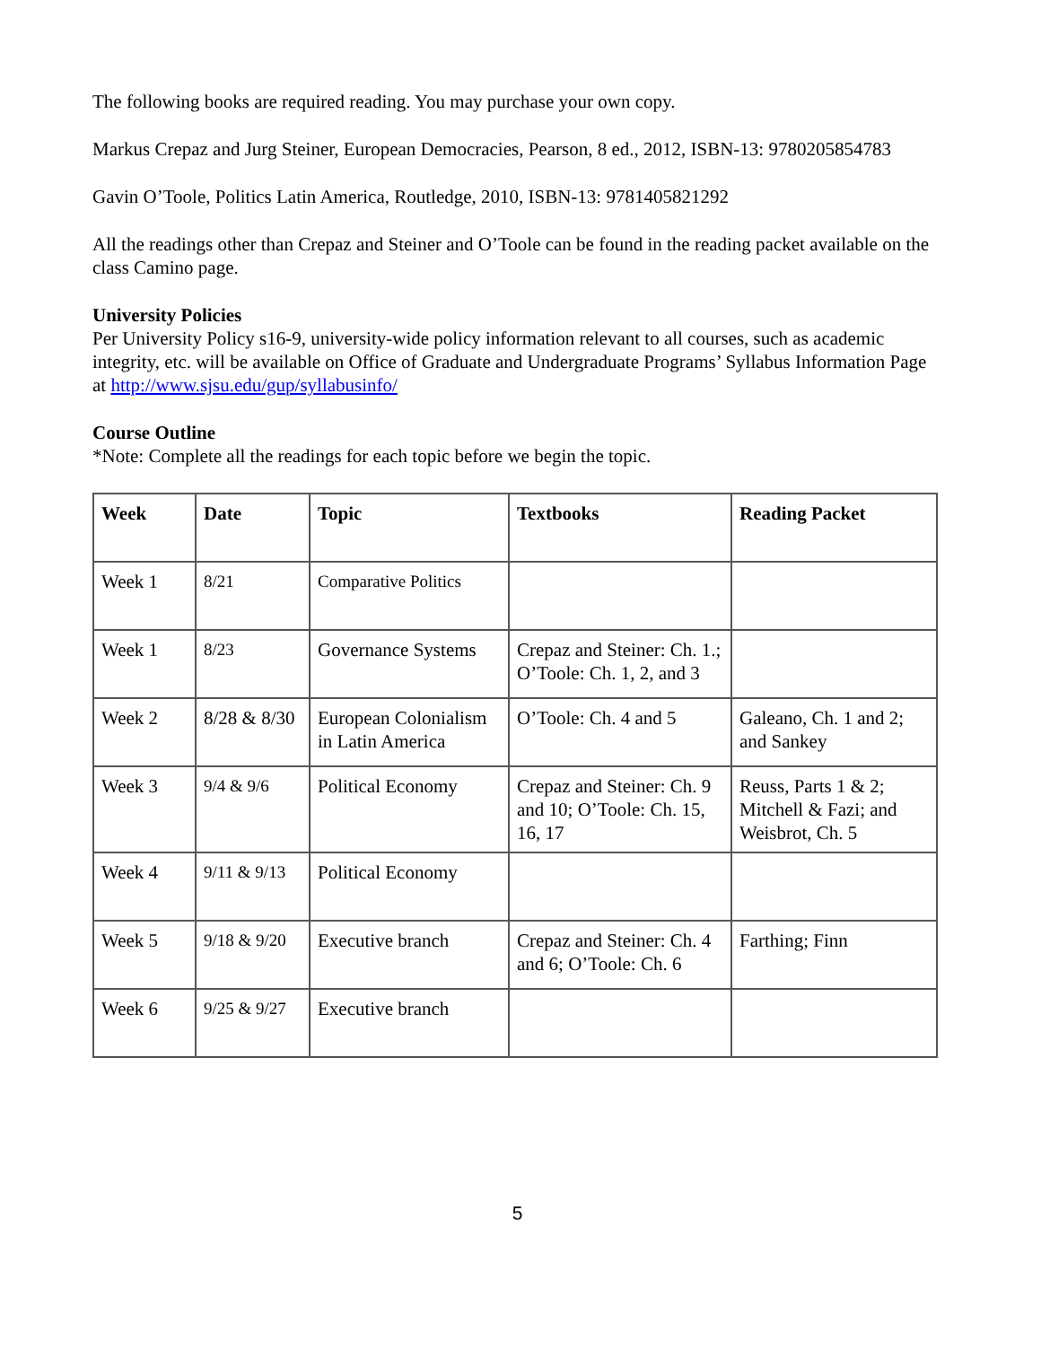The following books are required reading. You may purchase your own copy.
Markus Crepaz and Jurg Steiner, European Democracies, Pearson, 8 ed., 2012, ISBN-13: 9780205854783
Gavin O’Toole, Politics Latin America, Routledge, 2010, ISBN-13: 9781405821292
All the readings other than Crepaz and Steiner and O’Toole can be found in the reading packet available on the class Camino page.
University Policies
Per University Policy s16-9, university-wide policy information relevant to all courses, such as academic integrity, etc. will be available on Office of Graduate and Undergraduate Programs’ Syllabus Information Page at http://www.sjsu.edu/gup/syllabusinfo/
Course Outline
*Note: Complete all the readings for each topic before we begin the topic.
| Week | Date | Topic | Textbooks | Reading Packet |
| --- | --- | --- | --- | --- |
| Week 1 | 8/21 | Comparative Politics | | |
| Week 1 | 8/23 | Governance Systems | Crepaz and Steiner: Ch. 1.; O’Toole: Ch. 1, 2, and 3 | |
| Week 2 | 8/28 & 8/30 | European Colonialism in Latin America | O’Toole: Ch. 4 and 5 | Galeano, Ch. 1 and 2; and Sankey |
| Week 3 | 9/4 & 9/6 | Political Economy | Crepaz and Steiner: Ch. 9 and 10; O’Toole: Ch. 15, 16, 17 | Reuss, Parts 1 & 2; Mitchell & Fazi; and Weisbrot, Ch. 5 |
| Week 4 | 9/11 & 9/13 | Political Economy | | |
| Week 5 | 9/18 & 9/20 | Executive branch | Crepaz and Steiner: Ch. 4 and 6; O’Toole: Ch. 6 | Farthing; Finn |
| Week 6 | 9/25 & 9/27 | Executive branch | | |
5